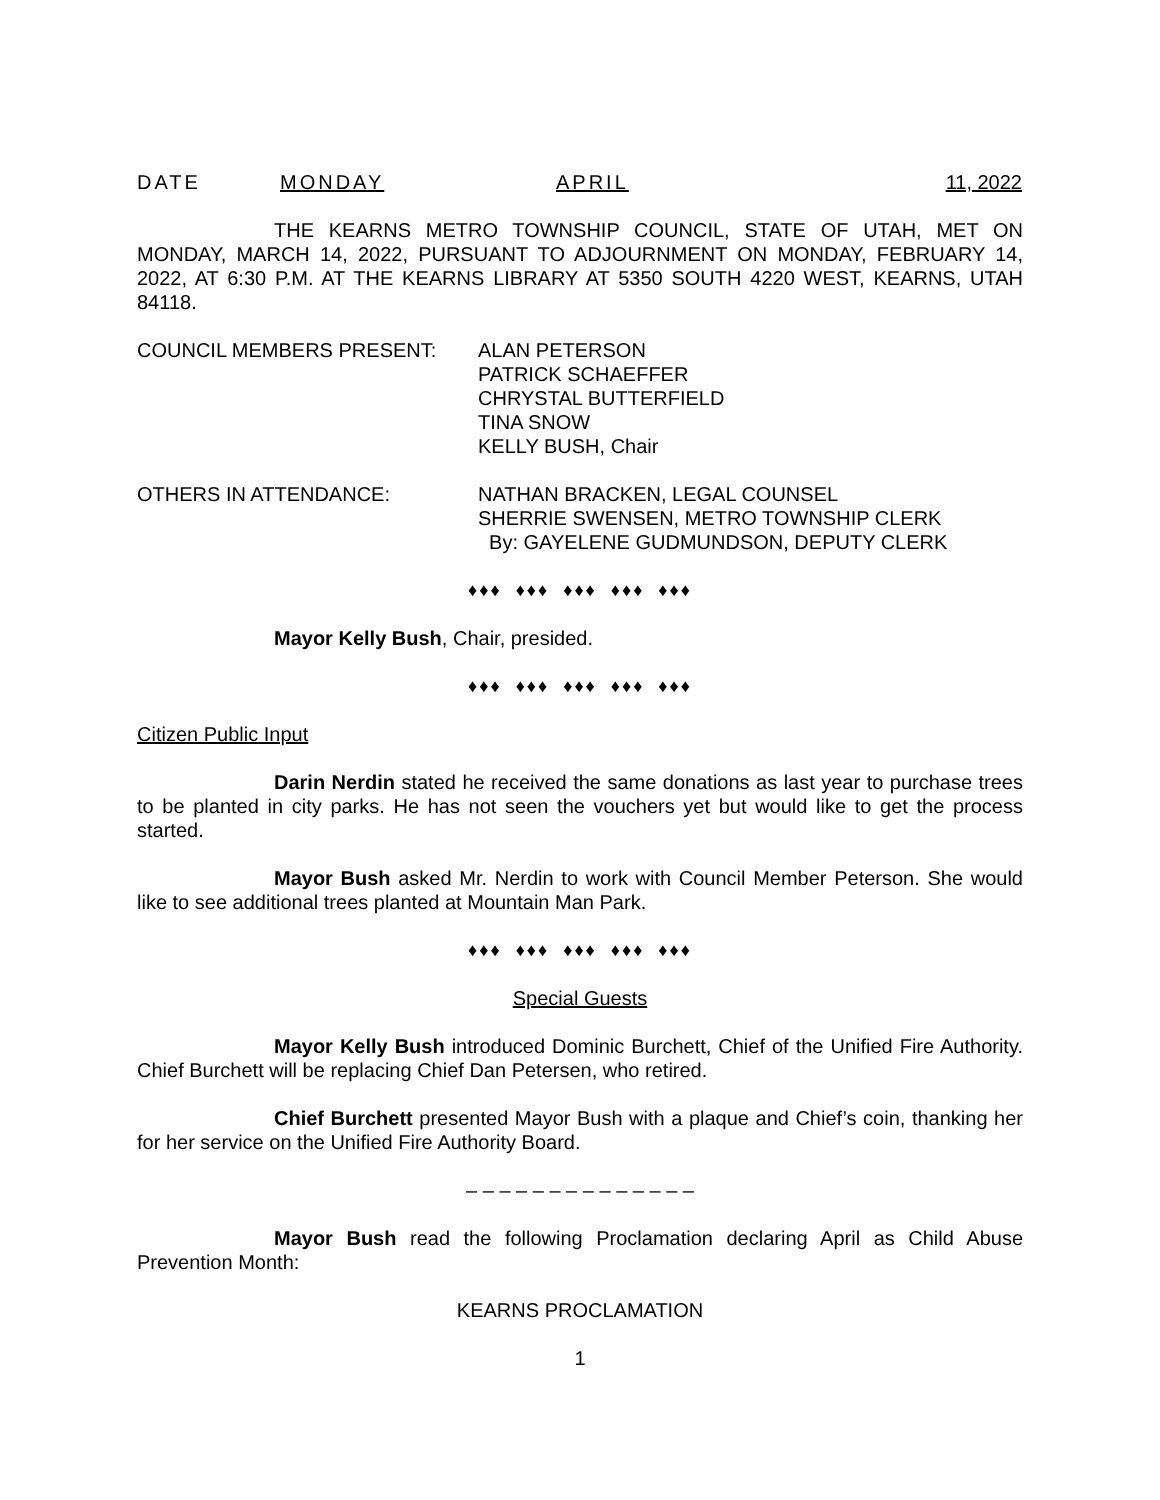DATE MONDAY APRIL 11, 2022
THE KEARNS METRO TOWNSHIP COUNCIL, STATE OF UTAH, MET ON MONDAY, MARCH 14, 2022, PURSUANT TO ADJOURNMENT ON MONDAY, FEBRUARY 14, 2022, AT 6:30 P.M. AT THE KEARNS LIBRARY AT 5350 SOUTH 4220 WEST, KEARNS, UTAH 84118.
COUNCIL MEMBERS PRESENT: ALAN PETERSON
PATRICK SCHAEFFER
CHRYSTAL BUTTERFIELD
TINA SNOW
KELLY BUSH, Chair
OTHERS IN ATTENDANCE: NATHAN BRACKEN, LEGAL COUNSEL
SHERRIE SWENSEN, METRO TOWNSHIP CLERK
By: GAYELENE GUDMUNDSON, DEPUTY CLERK
♦♦♦ ♦♦♦ ♦♦♦ ♦♦♦ ♦♦♦
Mayor Kelly Bush, Chair, presided.
♦♦♦ ♦♦♦ ♦♦♦ ♦♦♦ ♦♦♦
Citizen Public Input
Darin Nerdin stated he received the same donations as last year to purchase trees to be planted in city parks. He has not seen the vouchers yet but would like to get the process started.
Mayor Bush asked Mr. Nerdin to work with Council Member Peterson. She would like to see additional trees planted at Mountain Man Park.
♦♦♦ ♦♦♦ ♦♦♦ ♦♦♦ ♦♦♦
Special Guests
Mayor Kelly Bush introduced Dominic Burchett, Chief of the Unified Fire Authority. Chief Burchett will be replacing Chief Dan Petersen, who retired.
Chief Burchett presented Mayor Bush with a plaque and Chief’s coin, thanking her for her service on the Unified Fire Authority Board.
– – – – – – – – – – – – – –
Mayor Bush read the following Proclamation declaring April as Child Abuse Prevention Month:
KEARNS PROCLAMATION
1